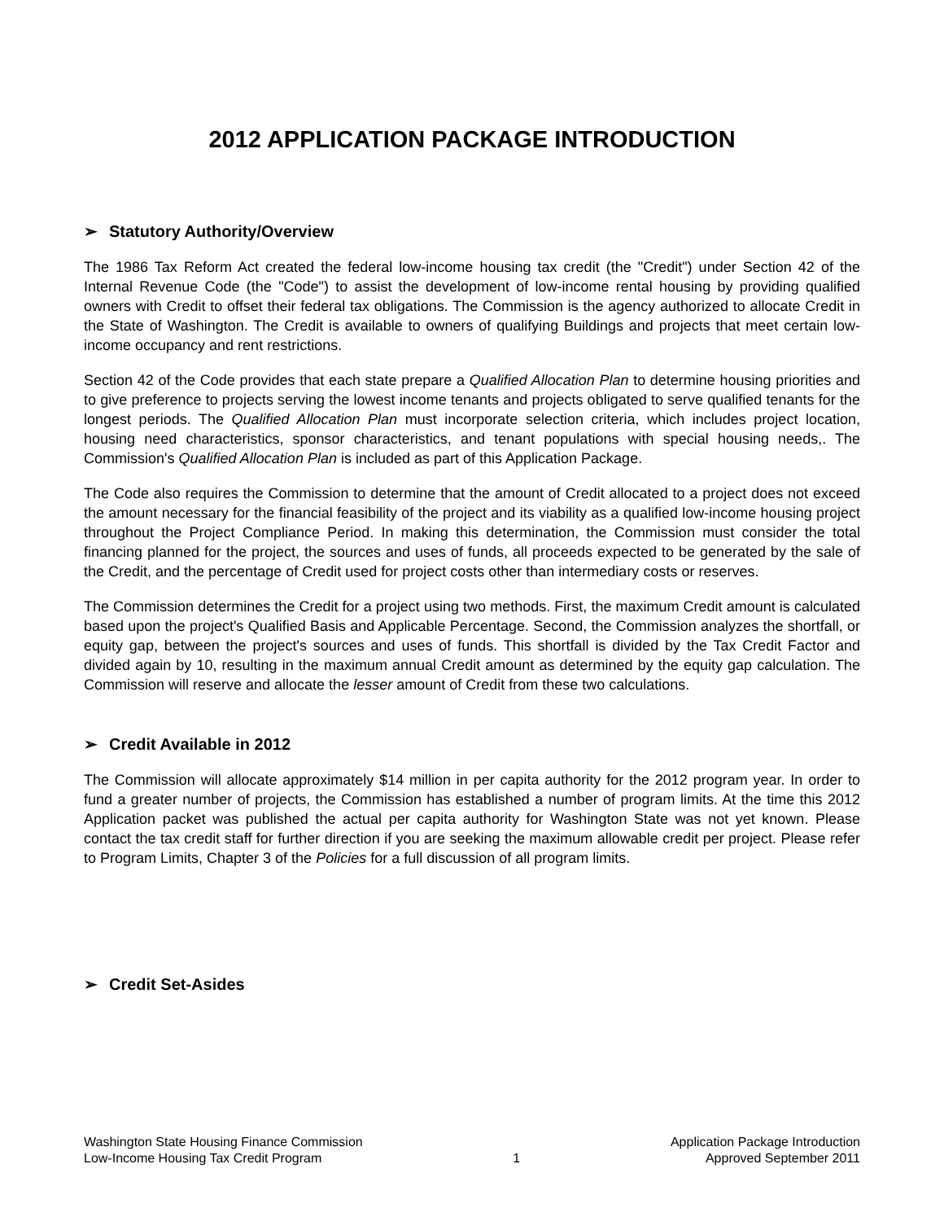2012 APPLICATION PACKAGE INTRODUCTION
➢ Statutory Authority/Overview
The 1986 Tax Reform Act created the federal low-income housing tax credit (the "Credit") under Section 42 of the Internal Revenue Code (the "Code") to assist the development of low-income rental housing by providing qualified owners with Credit to offset their federal tax obligations. The Commission is the agency authorized to allocate Credit in the State of Washington. The Credit is available to owners of qualifying Buildings and projects that meet certain low-income occupancy and rent restrictions.
Section 42 of the Code provides that each state prepare a Qualified Allocation Plan to determine housing priorities and to give preference to projects serving the lowest income tenants and projects obligated to serve qualified tenants for the longest periods. The Qualified Allocation Plan must incorporate selection criteria, which includes project location, housing need characteristics, sponsor characteristics, and tenant populations with special housing needs,. The Commission's Qualified Allocation Plan is included as part of this Application Package.
The Code also requires the Commission to determine that the amount of Credit allocated to a project does not exceed the amount necessary for the financial feasibility of the project and its viability as a qualified low-income housing project throughout the Project Compliance Period. In making this determination, the Commission must consider the total financing planned for the project, the sources and uses of funds, all proceeds expected to be generated by the sale of the Credit, and the percentage of Credit used for project costs other than intermediary costs or reserves.
The Commission determines the Credit for a project using two methods. First, the maximum Credit amount is calculated based upon the project's Qualified Basis and Applicable Percentage. Second, the Commission analyzes the shortfall, or equity gap, between the project's sources and uses of funds. This shortfall is divided by the Tax Credit Factor and divided again by 10, resulting in the maximum annual Credit amount as determined by the equity gap calculation. The Commission will reserve and allocate the lesser amount of Credit from these two calculations.
➢ Credit Available in 2012
The Commission will allocate approximately $14 million in per capita authority for the 2012 program year. In order to fund a greater number of projects, the Commission has established a number of program limits. At the time this 2012 Application packet was published the actual per capita authority for Washington State was not yet known. Please contact the tax credit staff for further direction if you are seeking the maximum allowable credit per project. Please refer to Program Limits, Chapter 3 of the Policies for a full discussion of all program limits.
➢ Credit Set-Asides
Washington State Housing Finance Commission
Low-Income Housing Tax Credit Program
1 Application Package Introduction
Approved September 2011